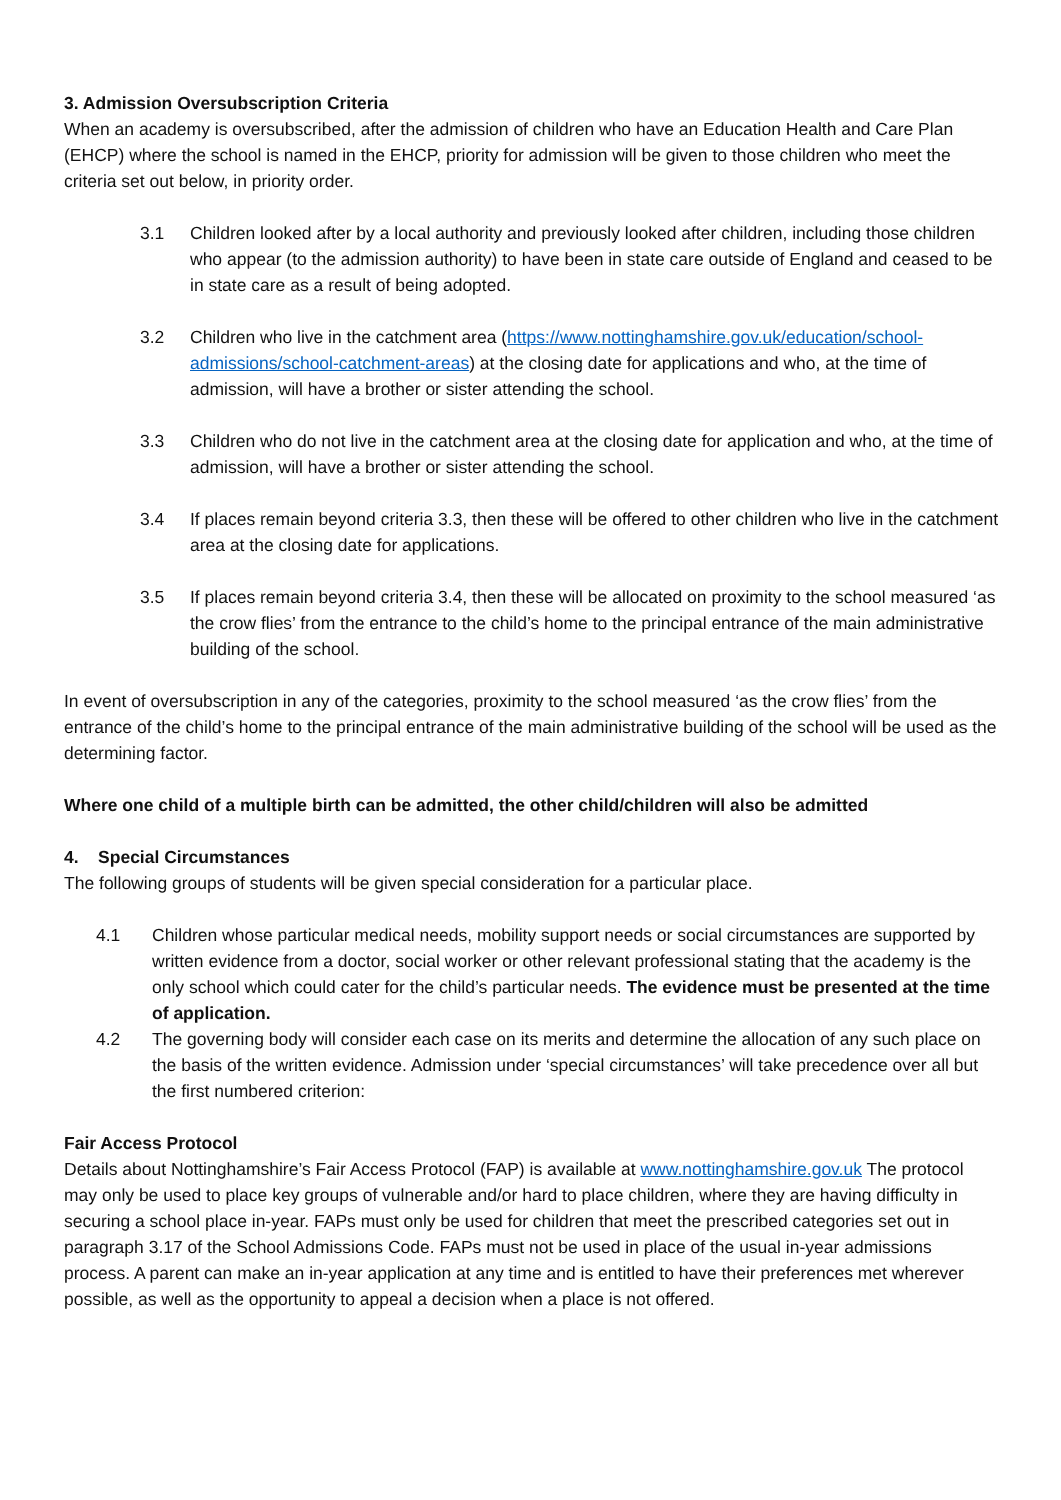3. Admission Oversubscription Criteria
When an academy is oversubscribed, after the admission of children who have an Education Health and Care Plan (EHCP) where the school is named in the EHCP, priority for admission will be given to those children who meet the criteria set out below, in priority order.
3.1 Children looked after by a local authority and previously looked after children, including those children who appear (to the admission authority) to have been in state care outside of England and ceased to be in state care as a result of being adopted.
3.2 Children who live in the catchment area (https://www.nottinghamshire.gov.uk/education/school-admissions/school-catchment-areas) at the closing date for applications and who, at the time of admission, will have a brother or sister attending the school.
3.3 Children who do not live in the catchment area at the closing date for application and who, at the time of admission, will have a brother or sister attending the school.
3.4 If places remain beyond criteria 3.3, then these will be offered to other children who live in the catchment area at the closing date for applications.
3.5 If places remain beyond criteria 3.4, then these will be allocated on proximity to the school measured ‘as the crow flies’ from the entrance to the child’s home to the principal entrance of the main administrative building of the school.
In event of oversubscription in any of the categories, proximity to the school measured ‘as the crow flies’ from the entrance of the child’s home to the principal entrance of the main administrative building of the school will be used as the determining factor.
Where one child of a multiple birth can be admitted, the other child/children will also be admitted
4. Special Circumstances
The following groups of students will be given special consideration for a particular place.
4.1 Children whose particular medical needs, mobility support needs or social circumstances are supported by written evidence from a doctor, social worker or other relevant professional stating that the academy is the only school which could cater for the child’s particular needs. The evidence must be presented at the time of application.
4.2 The governing body will consider each case on its merits and determine the allocation of any such place on the basis of the written evidence. Admission under ‘special circumstances’ will take precedence over all but the first numbered criterion:
Fair Access Protocol
Details about Nottinghamshire’s Fair Access Protocol (FAP) is available at www.nottinghamshire.gov.uk The protocol may only be used to place key groups of vulnerable and/or hard to place children, where they are having difficulty in securing a school place in-year. FAPs must only be used for children that meet the prescribed categories set out in paragraph 3.17 of the School Admissions Code. FAPs must not be used in place of the usual in-year admissions process. A parent can make an in-year application at any time and is entitled to have their preferences met wherever possible, as well as the opportunity to appeal a decision when a place is not offered.